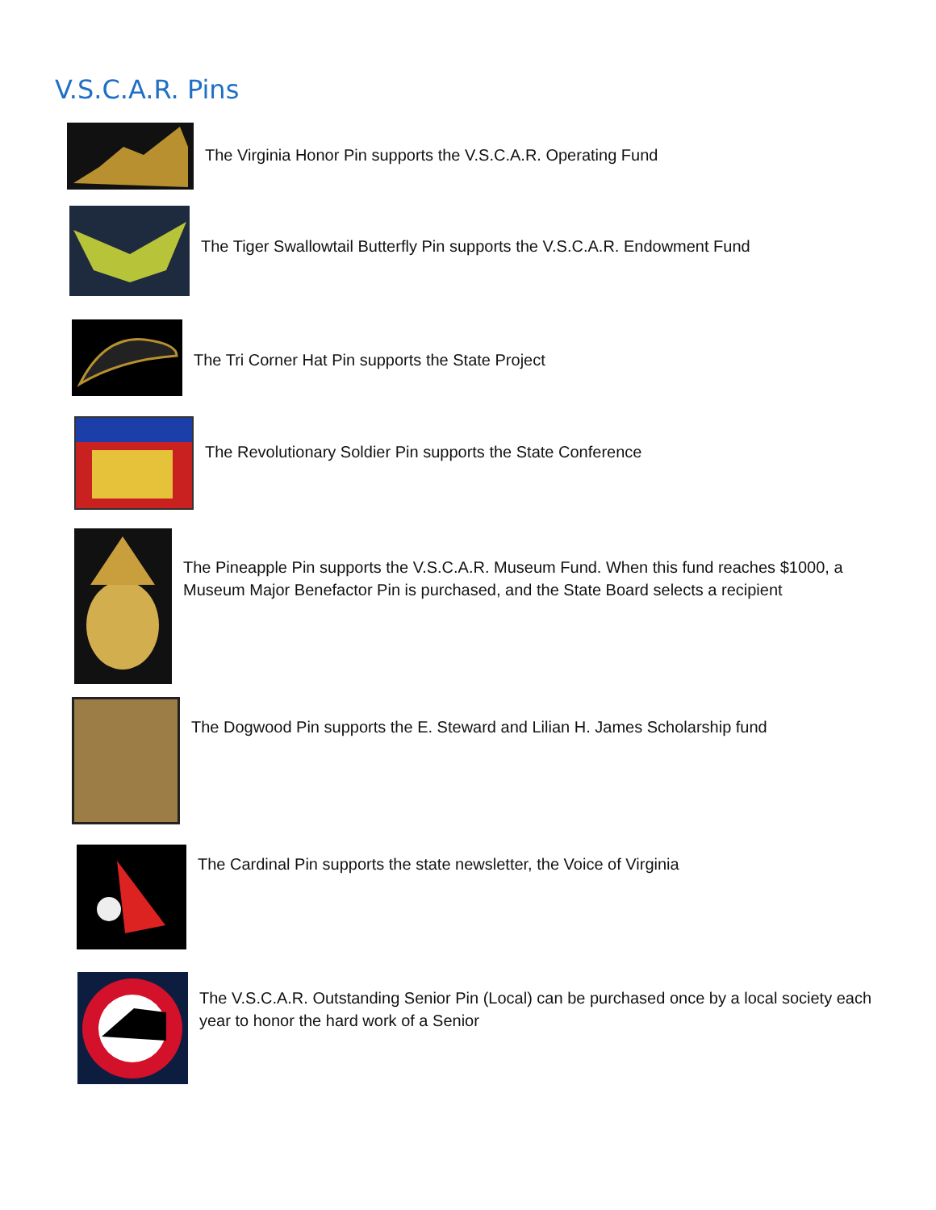V.S.C.A.R. Pins
The Virginia Honor Pin supports the V.S.C.A.R. Operating Fund
The Tiger Swallowtail Butterfly Pin supports the V.S.C.A.R. Endowment Fund
The Tri Corner Hat Pin supports the State Project
The Revolutionary Soldier Pin supports the State Conference
The Pineapple Pin supports the V.S.C.A.R. Museum Fund. When this fund reaches $1000, a Museum Major Benefactor Pin is purchased, and the State Board selects a recipient
The Dogwood Pin supports the E. Steward and Lilian H. James Scholarship fund
The Cardinal Pin supports the state newsletter, the Voice of Virginia
The V.S.C.A.R. Outstanding Senior Pin (Local) can be purchased once by a local society each year to honor the hard work of a Senior